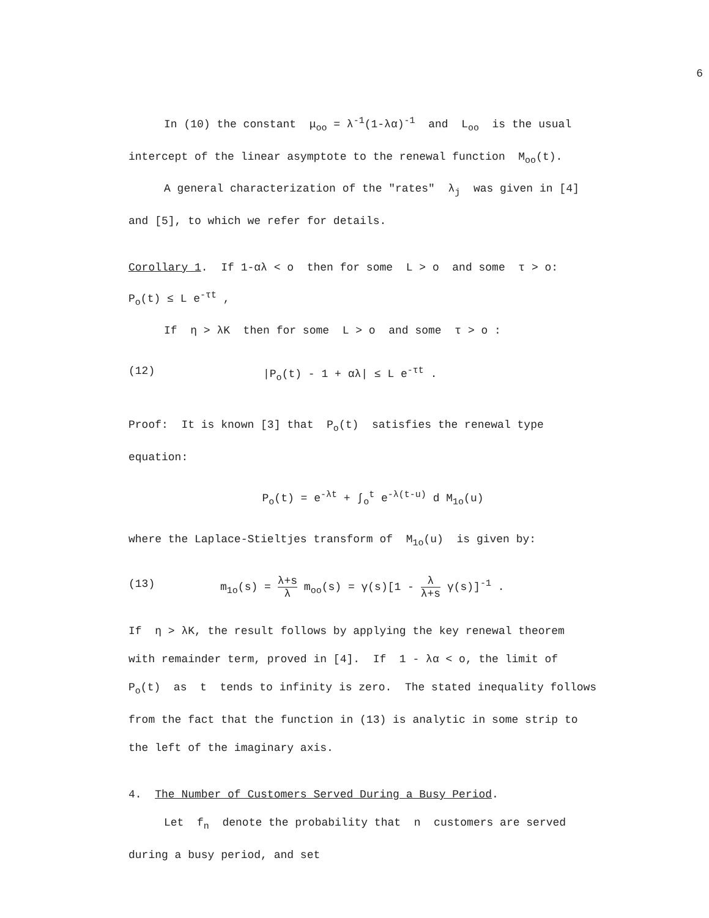6
In (10) the constant μ<sub>oo</sub> = λ<sup>-1</sup>(1-λα)<sup>-1</sup> and L<sub>oo</sub> is the usual
intercept of the linear asymptote to the renewal function M<sub>oo</sub>(t).
A general characterization of the "rates" λ<sub>j</sub> was given in [4]
and [5], to which we refer for details.
Corollary 1. If 1-αλ < o then for some L > o and some τ > o:
P<sub>o</sub>(t) ≤ L e<sup>-τt</sup> ,
If η > λK then for some L > o and some τ > o :
(12) |P<sub>o</sub>(t) - 1 + αλ| ≤ L e<sup>-τt</sup> .
Proof: It is known [3] that P<sub>o</sub>(t) satisfies the renewal type
equation:
P<sub>o</sub>(t) = e<sup>-λt</sup> + ∫<sub>o</sub><sup>t</sup> e<sup>-λ(t-u)</sup> d M<sub>1o</sub>(u)
where the Laplace-Stieltjes transform of M<sub>1o</sub>(u) is given by:
(13) m<sub>1o</sub>(s) = λ+s λ m<sub>oo</sub>(s) = γ(s)[1 - λ λ+s γ(s)]<sup>-1</sup> .
If η > λK, the result follows by applying the key renewal theorem
with remainder term, proved in [4]. If 1 - λα < o, the limit of
P<sub>o</sub>(t) as t tends to infinity is zero. The stated inequality follows
from the fact that the function in (13) is analytic in some strip to
the left of the imaginary axis.
4. The Number of Customers Served During a Busy Period.
Let f<sub>n</sub> denote the probability that n customers are served
during a busy period, and set